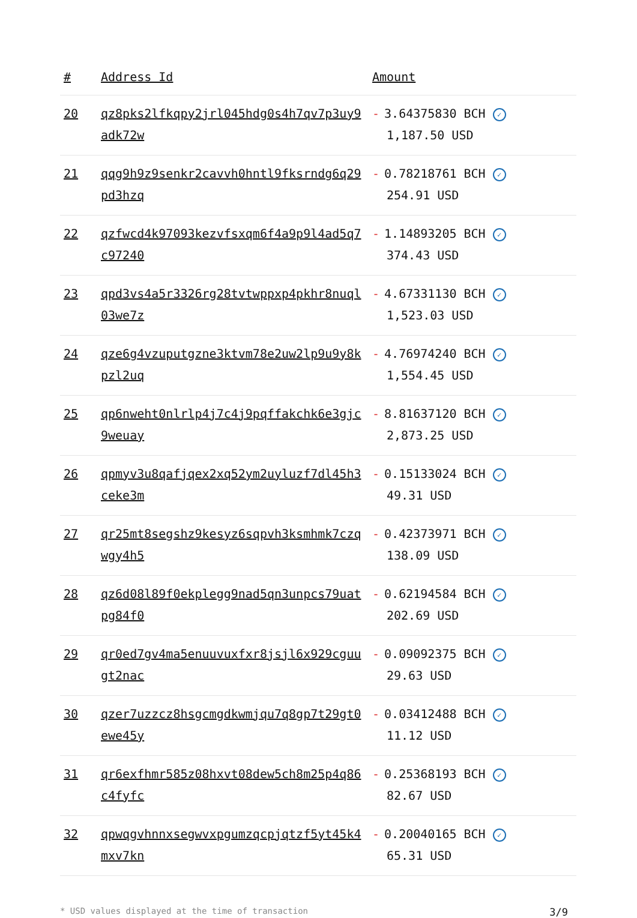| # | Address Id | Amount |
| --- | --- | --- |
| 20 | qz8pks2lfkqpy2jrl045hdg0s4h7qv7p3uy9adk72w | - 3.64375830 BCH ✓ 1,187.50 USD |
| 21 | qqg9h9z9senkr2cavvh0hntl9fksrndg6q29pd3hzq | - 0.78218761 BCH ✓ 254.91 USD |
| 22 | qzfwcd4k97093kezvfsxqm6f4a9p9l4ad5q7c97240 | - 1.14893205 BCH ✓ 374.43 USD |
| 23 | qpd3vs4a5r3326rg28tvtwppxp4pkhr8nuql03we7z | - 4.67331130 BCH ✓ 1,523.03 USD |
| 24 | qze6g4vzuputgzne3ktvm78e2uw2lp9u9y8kpzl2uq | - 4.76974240 BCH ✓ 1,554.45 USD |
| 25 | qp6nweht0nlrlp4j7c4j9pqffakchk6e3gjc9weuay | - 8.81637120 BCH ✓ 2,873.25 USD |
| 26 | qpmyv3u8qafjqex2xq52ym2uyluzf7dl45h3ceke3m | - 0.15133024 BCH ✓ 49.31 USD |
| 27 | qr25mt8segshz9kesyz6sqpvh3ksmhmk7czqwgy4h5 | - 0.42373971 BCH ✓ 138.09 USD |
| 28 | qz6d08l89f0ekplegg9nad5qn3unpcs79uatpg84f0 | - 0.62194584 BCH ✓ 202.69 USD |
| 29 | qr0ed7gv4ma5enuuvuxfxr8jsjl6x929cguugt2nac | - 0.09092375 BCH ✓ 29.63 USD |
| 30 | qzer7uzzcz8hsgcmgdkwmjqu7q8gp7t29gt0ewe45y | - 0.03412488 BCH ✓ 11.12 USD |
| 31 | qr6exfhmr585z08hxvt08dew5ch8m25p4q86c4fyfc | - 0.25368193 BCH ✓ 82.67 USD |
| 32 | qpwqgvhnnxsegwvxpgumzqcpjqtzf5yt45k4mxv7kn | - 0.20040165 BCH ✓ 65.31 USD |
* USD values displayed at the time of transaction 3/9